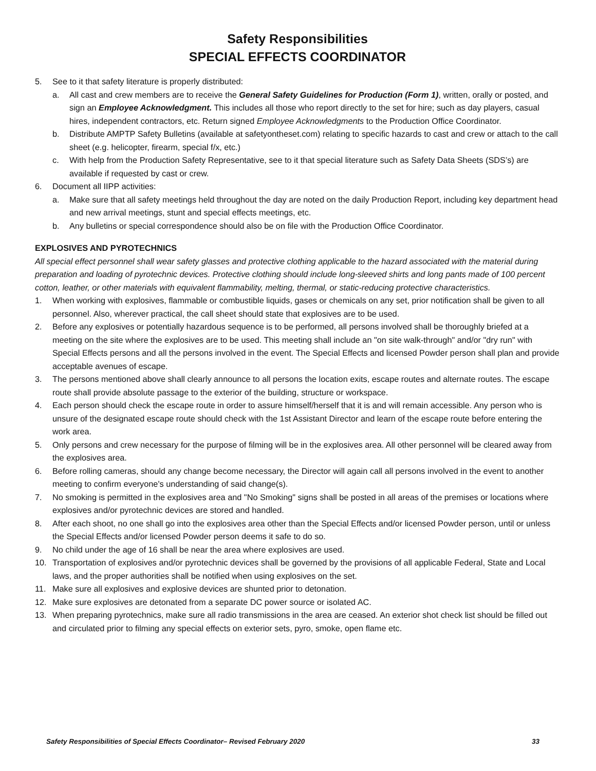Safety Responsibilities
SPECIAL EFFECTS COORDINATOR
5. See to it that safety literature is properly distributed:
a. All cast and crew members are to receive the General Safety Guidelines for Production (Form 1), written, orally or posted, and sign an Employee Acknowledgment. This includes all those who report directly to the set for hire; such as day players, casual hires, independent contractors, etc. Return signed Employee Acknowledgments to the Production Office Coordinator.
b. Distribute AMPTP Safety Bulletins (available at safetyontheset.com) relating to specific hazards to cast and crew or attach to the call sheet (e.g. helicopter, firearm, special f/x, etc.)
c. With help from the Production Safety Representative, see to it that special literature such as Safety Data Sheets (SDS’s) are available if requested by cast or crew.
6. Document all IIPP activities:
a. Make sure that all safety meetings held throughout the day are noted on the daily Production Report, including key department head and new arrival meetings, stunt and special effects meetings, etc.
b. Any bulletins or special correspondence should also be on file with the Production Office Coordinator.
EXPLOSIVES AND PYROTECHNICS
All special effect personnel shall wear safety glasses and protective clothing applicable to the hazard associated with the material during preparation and loading of pyrotechnic devices. Protective clothing should include long-sleeved shirts and long pants made of 100 percent cotton, leather, or other materials with equivalent flammability, melting, thermal, or static-reducing protective characteristics.
1. When working with explosives, flammable or combustible liquids, gases or chemicals on any set, prior notification shall be given to all personnel. Also, wherever practical, the call sheet should state that explosives are to be used.
2. Before any explosives or potentially hazardous sequence is to be performed, all persons involved shall be thoroughly briefed at a meeting on the site where the explosives are to be used. This meeting shall include an "on site walk-through" and/or "dry run" with Special Effects persons and all the persons involved in the event. The Special Effects and licensed Powder person shall plan and provide acceptable avenues of escape.
3. The persons mentioned above shall clearly announce to all persons the location exits, escape routes and alternate routes. The escape route shall provide absolute passage to the exterior of the building, structure or workspace.
4. Each person should check the escape route in order to assure himself/herself that it is and will remain accessible. Any person who is unsure of the designated escape route should check with the 1st Assistant Director and learn of the escape route before entering the work area.
5. Only persons and crew necessary for the purpose of filming will be in the explosives area. All other personnel will be cleared away from the explosives area.
6. Before rolling cameras, should any change become necessary, the Director will again call all persons involved in the event to another meeting to confirm everyone's understanding of said change(s).
7. No smoking is permitted in the explosives area and "No Smoking" signs shall be posted in all areas of the premises or locations where explosives and/or pyrotechnic devices are stored and handled.
8. After each shoot, no one shall go into the explosives area other than the Special Effects and/or licensed Powder person, until or unless the Special Effects and/or licensed Powder person deems it safe to do so.
9. No child under the age of 16 shall be near the area where explosives are used.
10. Transportation of explosives and/or pyrotechnic devices shall be governed by the provisions of all applicable Federal, State and Local laws, and the proper authorities shall be notified when using explosives on the set.
11. Make sure all explosives and explosive devices are shunted prior to detonation.
12. Make sure explosives are detonated from a separate DC power source or isolated AC.
13. When preparing pyrotechnics, make sure all radio transmissions in the area are ceased. An exterior shot check list should be filled out and circulated prior to filming any special effects on exterior sets, pyro, smoke, open flame etc.
Safety Responsibilities of Special Effects Coordinator– Revised February 2020 33